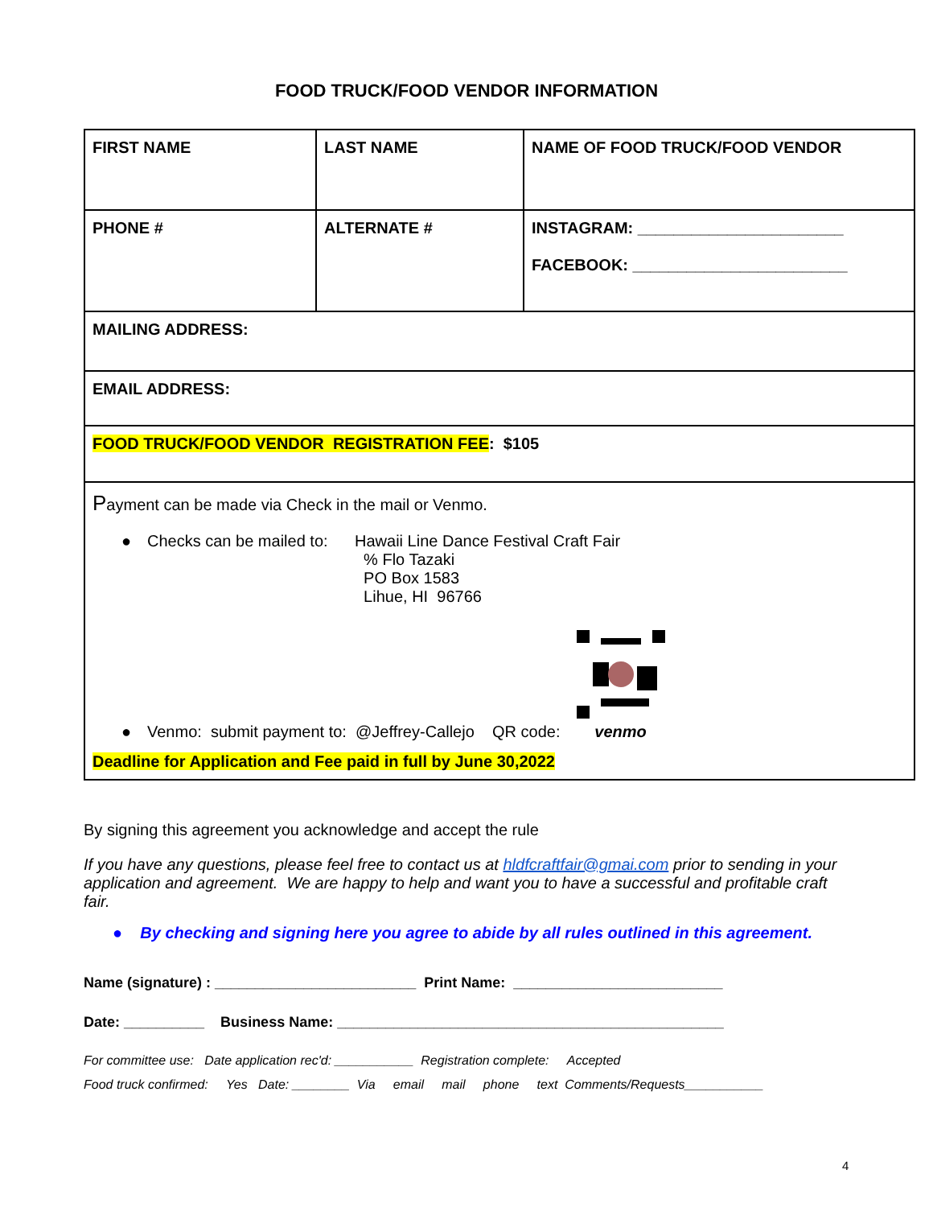FOOD TRUCK/FOOD VENDOR INFORMATION
| FIRST NAME | LAST NAME | NAME OF FOOD TRUCK/FOOD VENDOR |
| PHONE # | ALTERNATE # | INSTAGRAM: _______________________ FACEBOOK: ________________________ |
| MAILING ADDRESS: | | |
| EMAIL ADDRESS: | | |
| FOOD TRUCK/FOOD VENDOR REGISTRATION FEE : $105 | | |
| P ayment can be made via Check in the mail or Venmo. ● Checks can be mailed to: Hawaii Line Dance Festival Craft Fair % Flo Tazaki PO Box 1583 Lihue, HI 96766 ● Venmo: submit payment to: @Jeffrey-Callejo QR code: venmo Deadline for Application and Fee paid in full by June 30,2022 | | |
By signing this agreement you acknowledge and accept the rule
If you have any questions, please feel free to contact us at hldfcraftfair@gmai.com prior to sending in your application and agreement. We are happy to help and want you to have a successful and profitable craft fair.
● By checking and signing here you agree to abide by all rules outlined in this agreement.
Name (signature) : _________________________ Print Name: __________________________
Date: __________ Business Name: ________________________________________________
For committee use: Date application rec'd: ___________ Registration complete: Accepted
Food truck confirmed: Yes Date: ________ Via email mail phone text Comments/Requests___________
4